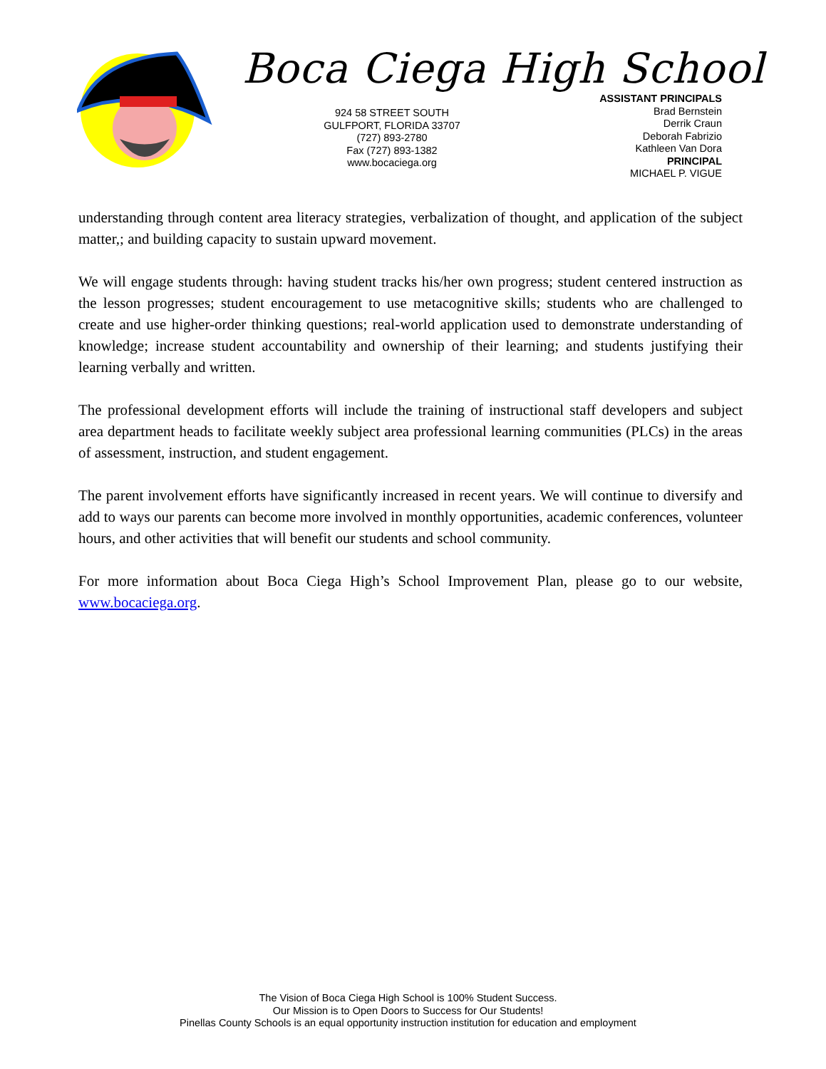Boca Ciega High School
924 58 STREET SOUTH
GULFPORT, FLORIDA 33707
(727) 893-2780
Fax (727) 893-1382
www.bocaciega.org
ASSISTANT PRINCIPALS
Brad Bernstein
Derrik Craun
Deborah Fabrizio
Kathleen Van Dora
PRINCIPAL
MICHAEL P. VIGUE
understanding through content area literacy strategies, verbalization of thought, and application of the subject matter,; and building capacity to sustain upward movement.
We will engage students through: having student tracks his/her own progress; student centered instruction as the lesson progresses; student encouragement to use metacognitive skills; students who are challenged to create and use higher-order thinking questions; real-world application used to demonstrate understanding of knowledge; increase student accountability and ownership of their learning; and students justifying their learning verbally and written.
The professional development efforts will include the training of instructional staff developers and subject area department heads to facilitate weekly subject area professional learning communities (PLCs) in the areas of assessment, instruction, and student engagement.
The parent involvement efforts have significantly increased in recent years. We will continue to diversify and add to ways our parents can become more involved in monthly opportunities, academic conferences, volunteer hours, and other activities that will benefit our students and school community.
For more information about Boca Ciega High’s School Improvement Plan, please go to our website, www.bocaciega.org.
The Vision of Boca Ciega High School is 100% Student Success.
Our Mission is to Open Doors to Success for Our Students!
Pinellas County Schools is an equal opportunity instruction institution for education and employment